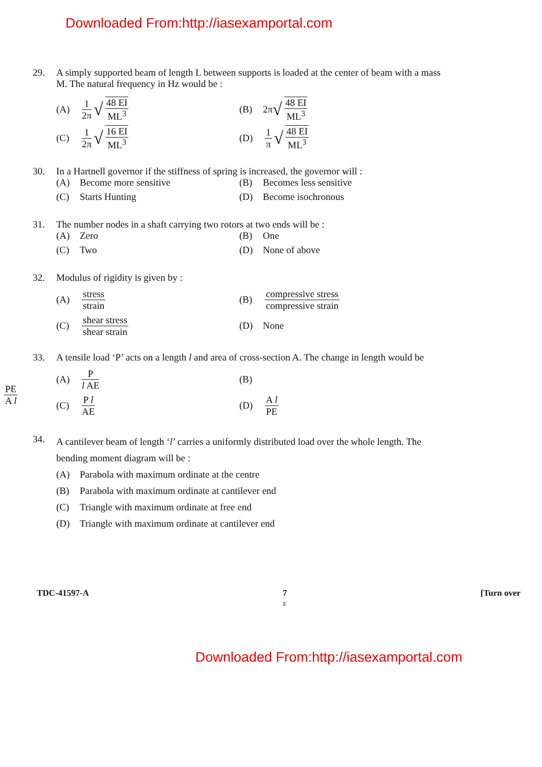Downloaded From:http://iasexamportal.com
29. A simply supported beam of length L between supports is loaded at the center of beam with a mass M. The natural frequency in Hz would be :
(A) 1 2π √ 48 EI ML<sup>3</sup>
(B) 2π √ 48 EI ML<sup>3</sup>
(C) 1 2π √ 16 EI ML<sup>3</sup>
(D) 1 π √ 48 EI ML<sup>3</sup>
30. In a Hartnell governor if the stiffness of spring is increased, the governor will :
(A) Become more sensitive
(B) Becomes less sensitive
(C) Starts Hunting
(D) Become isochronous
31. The number nodes in a shaft carrying two rotors at two ends will be :
(A) Zero
(B) One
(C) Two
(D) None of above
32. Modulus of rigidity is given by :
(A) stress strain
(B) compressive stress compressive strain
(C) shear stress shear strain
(D) None
PE A l
33. A tensile load ‘P’ acts on a length l and area of cross-section A. The change in length would be
(A) P l AE
(B)
(C) P l AE
(D) A l PE
34. A cantilever beam of length ‘l’ carries a uniformly distributed load over the whole length. The bending moment diagram will be :
(A) Parabola with maximum ordinate at the centre
(B) Parabola with maximum ordinate at cantilever end
(C) Triangle with maximum ordinate at free end
(D) Triangle with maximum ordinate at cantilever end
TDC-41597-A 7
F [Turn over
Downloaded From:http://iasexamportal.com